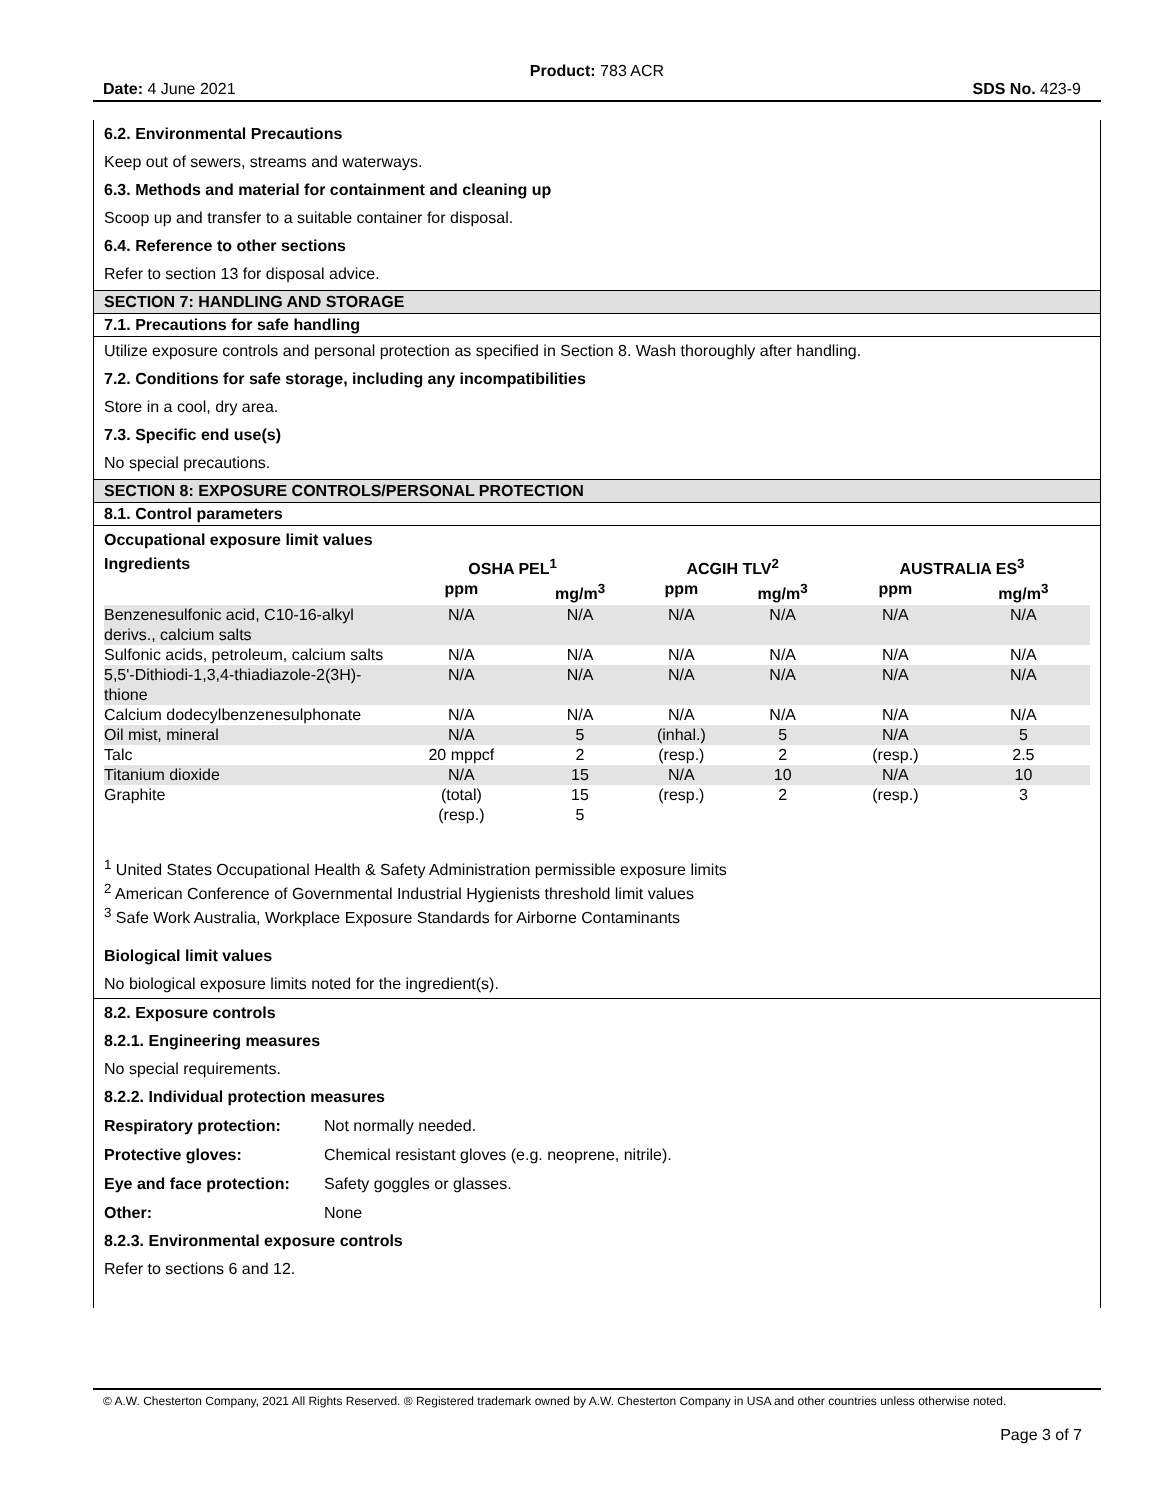Product: 783 ACR
Date: 4 June 2021 SDS No. 423-9
6.2. Environmental Precautions
Keep out of sewers, streams and waterways.
6.3. Methods and material for containment and cleaning up
Scoop up and transfer to a suitable container for disposal.
6.4. Reference to other sections
Refer to section 13 for disposal advice.
SECTION 7: HANDLING AND STORAGE
7.1. Precautions for safe handling
Utilize exposure controls and personal protection as specified in Section 8. Wash thoroughly after handling.
7.2. Conditions for safe storage, including any incompatibilities
Store in a cool, dry area.
7.3. Specific end use(s)
No special precautions.
SECTION 8: EXPOSURE CONTROLS/PERSONAL PROTECTION
8.1. Control parameters
Occupational exposure limit values
| Ingredients | OSHA PEL<sup>1</sup> | | ACGIH TLV<sup>2</sup> | | AUSTRALIA ES<sup>3</sup> | |
| --- | --- | --- | --- | --- | --- | --- |
| | ppm | mg/m<sup>3</sup> | ppm | mg/m<sup>3</sup> | ppm | mg/m<sup>3</sup> |
| Benzenesulfonic acid, C10-16-alkyl derivs., calcium salts | N/A | N/A | N/A | N/A | N/A | N/A |
| Sulfonic acids, petroleum, calcium salts | N/A | N/A | N/A | N/A | N/A | N/A |
| 5,5'-Dithiodi-1,3,4-thiadiazole-2(3H)-thione | N/A | N/A | N/A | N/A | N/A | N/A |
| Calcium dodecylbenzenesulphonate | N/A | N/A | N/A | N/A | N/A | N/A |
| Oil mist, mineral | N/A | 5 | (inhal.) | 5 | N/A | 5 |
| Talc | 20 mppcf | 2 | (resp.) | 2 | (resp.) | 2.5 |
| Titanium dioxide | N/A | 15 | N/A | 10 | N/A | 10 |
| Graphite | (total) (resp.) | 15 5 | (resp.) | 2 | (resp.) | 3 |
<sup>1</sup> United States Occupational Health & Safety Administration permissible exposure limits
<sup>2</sup> American Conference of Governmental Industrial Hygienists threshold limit values
<sup>3</sup> Safe Work Australia, Workplace Exposure Standards for Airborne Contaminants
Biological limit values
No biological exposure limits noted for the ingredient(s).
8.2. Exposure controls
8.2.1. Engineering measures
No special requirements.
8.2.2. Individual protection measures
Respiratory protection: Not normally needed.
Protective gloves: Chemical resistant gloves (e.g. neoprene, nitrile).
Eye and face protection: Safety goggles or glasses.
Other: None
8.2.3. Environmental exposure controls
Refer to sections 6 and 12.
© A.W. Chesterton Company, 2021 All Rights Reserved. ® Registered trademark owned by A.W. Chesterton Company in USA and other countries unless otherwise noted.
Page 3 of 7